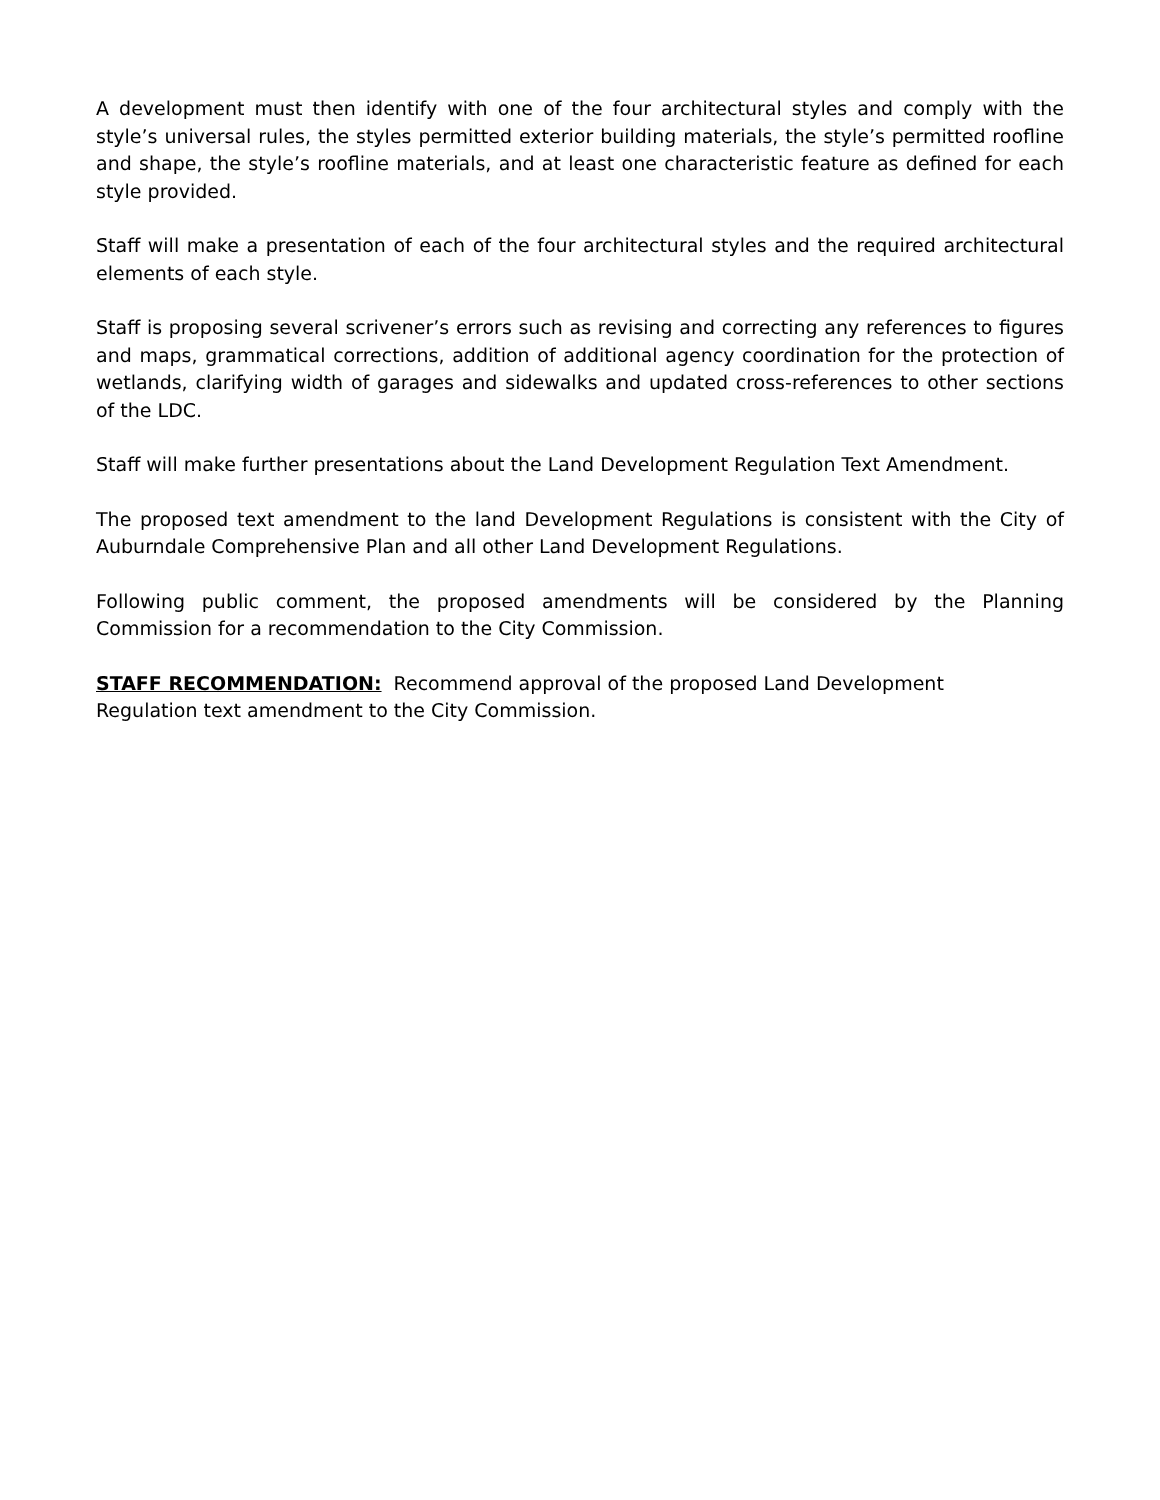A development must then identify with one of the four architectural styles and comply with the style’s universal rules, the styles permitted exterior building materials, the style’s permitted roofline and shape, the style’s roofline materials, and at least one characteristic feature as defined for each style provided.
Staff will make a presentation of each of the four architectural styles and the required architectural elements of each style.
Staff is proposing several scrivener’s errors such as revising and correcting any references to figures and maps, grammatical corrections, addition of additional agency coordination for the protection of wetlands, clarifying width of garages and sidewalks and updated cross-references to other sections of the LDC.
Staff will make further presentations about the Land Development Regulation Text Amendment.
The proposed text amendment to the land Development Regulations is consistent with the City of Auburndale Comprehensive Plan and all other Land Development Regulations.
Following public comment, the proposed amendments will be considered by the Planning Commission for a recommendation to the City Commission.
STAFF RECOMMENDATION: Recommend approval of the proposed Land Development
Regulation text amendment to the City Commission.